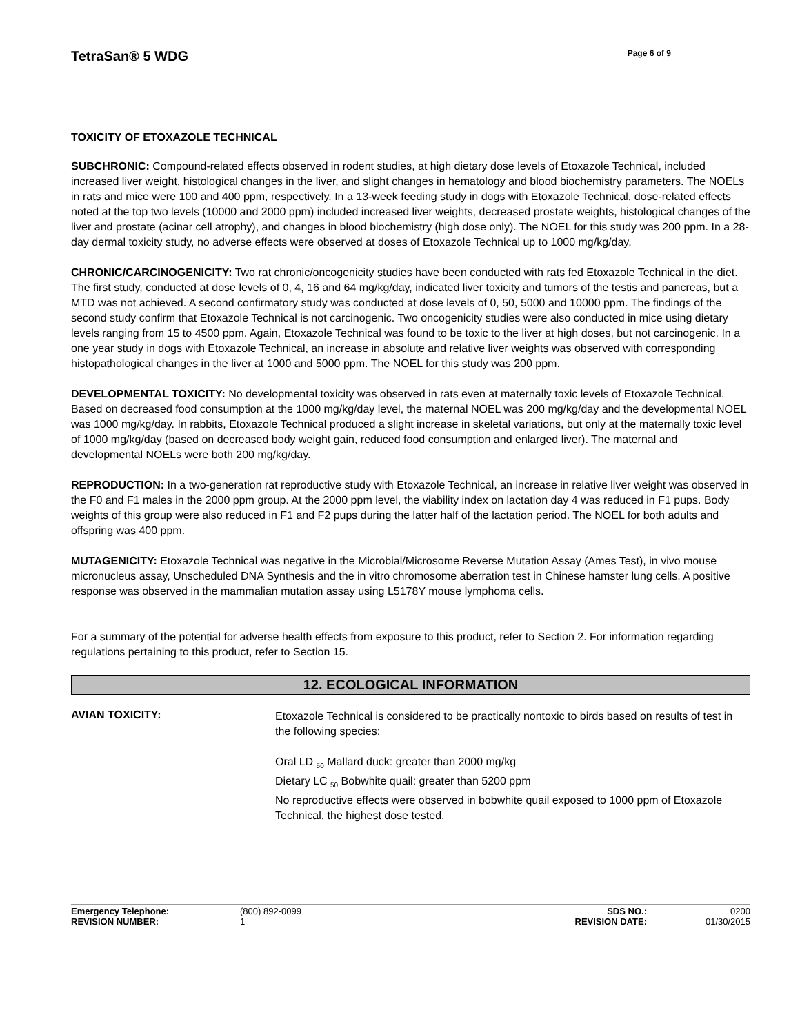TetraSan® 5 WDG
Page 6 of 9
TOXICITY OF ETOXAZOLE TECHNICAL
SUBCHRONIC: Compound-related effects observed in rodent studies, at high dietary dose levels of Etoxazole Technical, included increased liver weight, histological changes in the liver, and slight changes in hematology and blood biochemistry parameters. The NOELs in rats and mice were 100 and 400 ppm, respectively. In a 13-week feeding study in dogs with Etoxazole Technical, dose-related effects noted at the top two levels (10000 and 2000 ppm) included increased liver weights, decreased prostate weights, histological changes of the liver and prostate (acinar cell atrophy), and changes in blood biochemistry (high dose only). The NOEL for this study was 200 ppm. In a 28-day dermal toxicity study, no adverse effects were observed at doses of Etoxazole Technical up to 1000 mg/kg/day.
CHRONIC/CARCINOGENICITY: Two rat chronic/oncogenicity studies have been conducted with rats fed Etoxazole Technical in the diet. The first study, conducted at dose levels of 0, 4, 16 and 64 mg/kg/day, indicated liver toxicity and tumors of the testis and pancreas, but a MTD was not achieved. A second confirmatory study was conducted at dose levels of 0, 50, 5000 and 10000 ppm. The findings of the second study confirm that Etoxazole Technical is not carcinogenic. Two oncogenicity studies were also conducted in mice using dietary levels ranging from 15 to 4500 ppm. Again, Etoxazole Technical was found to be toxic to the liver at high doses, but not carcinogenic. In a one year study in dogs with Etoxazole Technical, an increase in absolute and relative liver weights was observed with corresponding histopathological changes in the liver at 1000 and 5000 ppm. The NOEL for this study was 200 ppm.
DEVELOPMENTAL TOXICITY: No developmental toxicity was observed in rats even at maternally toxic levels of Etoxazole Technical. Based on decreased food consumption at the 1000 mg/kg/day level, the maternal NOEL was 200 mg/kg/day and the developmental NOEL was 1000 mg/kg/day. In rabbits, Etoxazole Technical produced a slight increase in skeletal variations, but only at the maternally toxic level of 1000 mg/kg/day (based on decreased body weight gain, reduced food consumption and enlarged liver). The maternal and developmental NOELs were both 200 mg/kg/day.
REPRODUCTION: In a two-generation rat reproductive study with Etoxazole Technical, an increase in relative liver weight was observed in the F0 and F1 males in the 2000 ppm group. At the 2000 ppm level, the viability index on lactation day 4 was reduced in F1 pups. Body weights of this group were also reduced in F1 and F2 pups during the latter half of the lactation period. The NOEL for both adults and offspring was 400 ppm.
MUTAGENICITY: Etoxazole Technical was negative in the Microbial/Microsome Reverse Mutation Assay (Ames Test), in vivo mouse micronucleus assay, Unscheduled DNA Synthesis and the in vitro chromosome aberration test in Chinese hamster lung cells. A positive response was observed in the mammalian mutation assay using L5178Y mouse lymphoma cells.
For a summary of the potential for adverse health effects from exposure to this product, refer to Section 2. For information regarding regulations pertaining to this product, refer to Section 15.
12. ECOLOGICAL INFORMATION
AVIAN TOXICITY:
Etoxazole Technical is considered to be practically nontoxic to birds based on results of test in the following species:
Oral LD <sub>50</sub> Mallard duck: greater than 2000 mg/kg
Dietary LC <sub>50</sub> Bobwhite quail: greater than 5200 ppm
No reproductive effects were observed in bobwhite quail exposed to 1000 ppm of Etoxazole Technical, the highest dose tested.
| Emergency Telephone: | (800) 892-0099 | SDS NO.: | 0200 |
| REVISION NUMBER: | 1 | REVISION DATE: | 01/30/2015 |